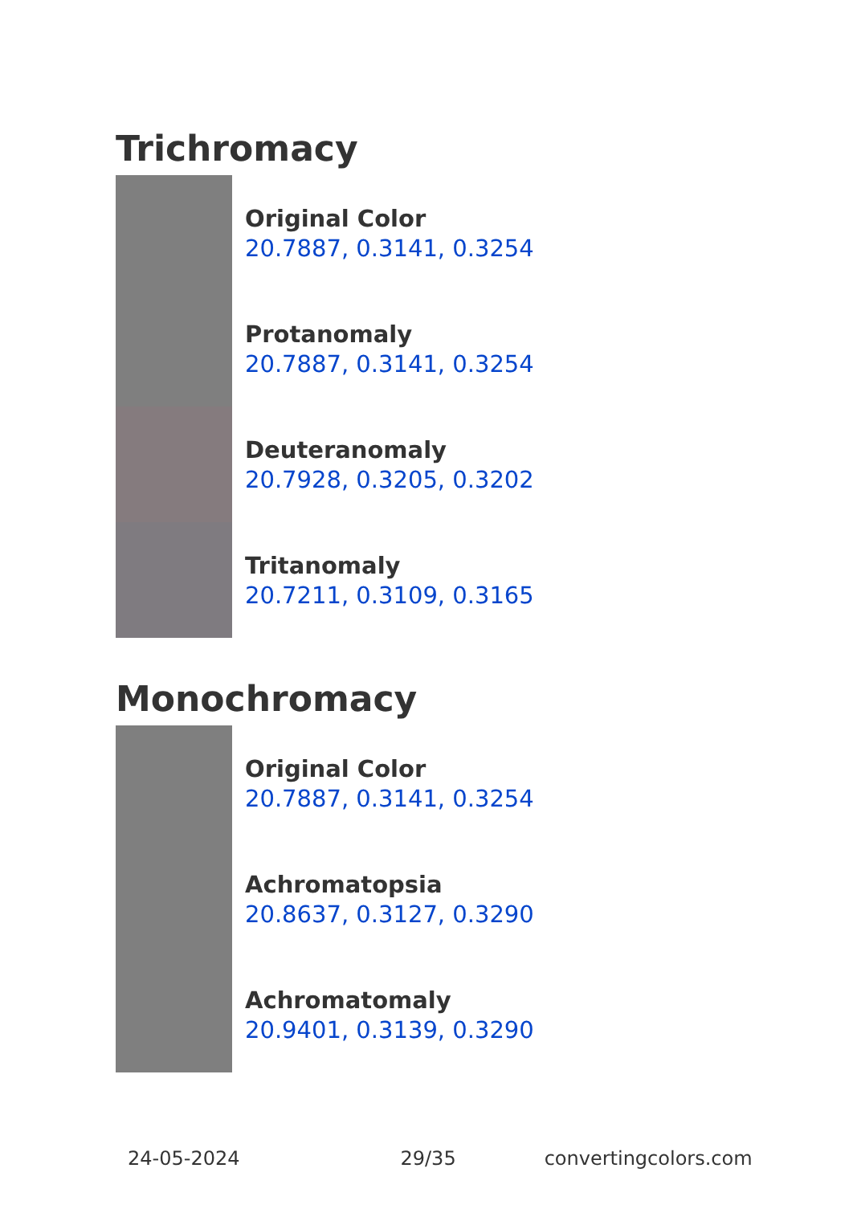Trichromacy
Original Color
20.7887, 0.3141, 0.3254
Protanomaly
20.7887, 0.3141, 0.3254
Deuteranomaly
20.7928, 0.3205, 0.3202
Tritanomaly
20.7211, 0.3109, 0.3165
Monochromacy
Original Color
20.7887, 0.3141, 0.3254
Achromatopsia
20.8637, 0.3127, 0.3290
Achromatomaly
20.9401, 0.3139, 0.3290
24-05-2024 29/35 convertingcolors.com